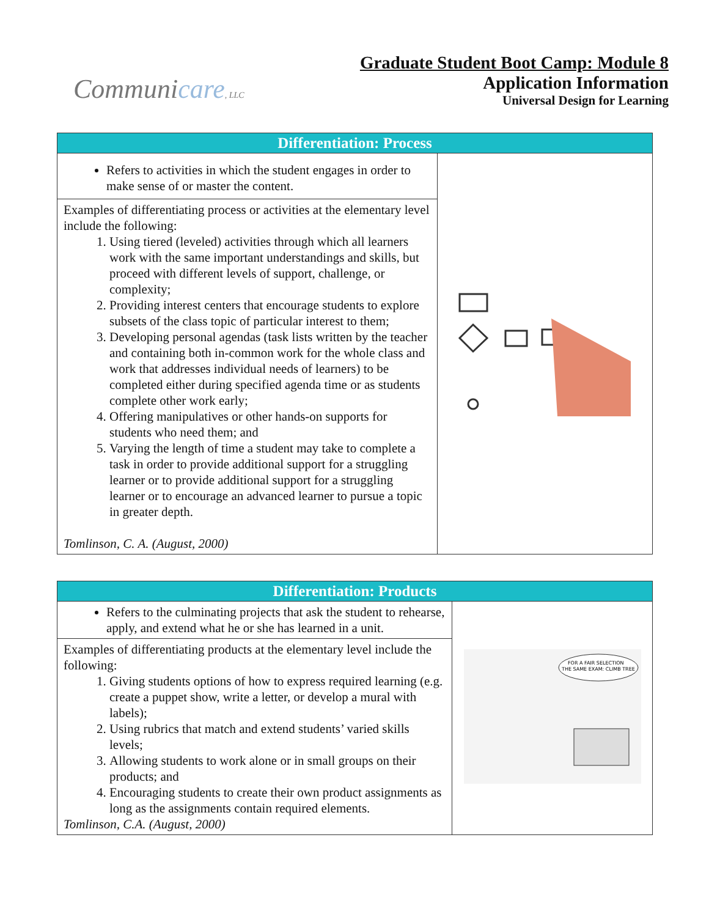Communicare, LLC
Graduate Student Boot Camp: Module 8
Application Information
Universal Design for Learning
| Differentiation: Process | |
| --- | --- |
| Refers to activities in which the student engages in order to make sense of or master the content. | |
| Examples of differentiating process or activities at the elementary level include the following: 1. Using tiered (leveled) activities through which all learners work with the same important understandings and skills, but proceed with different levels of support, challenge, or complexity; 2. Providing interest centers that encourage students to explore subsets of the class topic of particular interest to them; 3. Developing personal agendas (task lists written by the teacher and containing both in-common work for the whole class and work that addresses individual needs of learners) to be completed either during specified agenda time or as students complete other work early; 4. Offering manipulatives or other hands-on supports for students who need them; and 5. Varying the length of time a student may take to complete a task in order to provide additional support for a struggling learner or to provide additional support for a struggling learner or to encourage an advanced learner to pursue a topic in greater depth. Tomlinson, C. A. (August, 2000) | |
| Differentiation: Products | |
| --- | --- |
| Refers to the culminating projects that ask the student to rehearse, apply, and extend what he or she has learned in a unit. | FOR A FAIR SELECTION THE SAME EXAM: CLIMB TREE |
| Examples of differentiating products at the elementary level include the following: 1. Giving students options of how to express required learning (e.g. create a puppet show, write a letter, or develop a mural with labels); 2. Using rubrics that match and extend students’ varied skills levels; 3. Allowing students to work alone or in small groups on their products; and 4. Encouraging students to create their own product assignments as long as the assignments contain required elements. Tomlinson, C.A. (August, 2000) | |